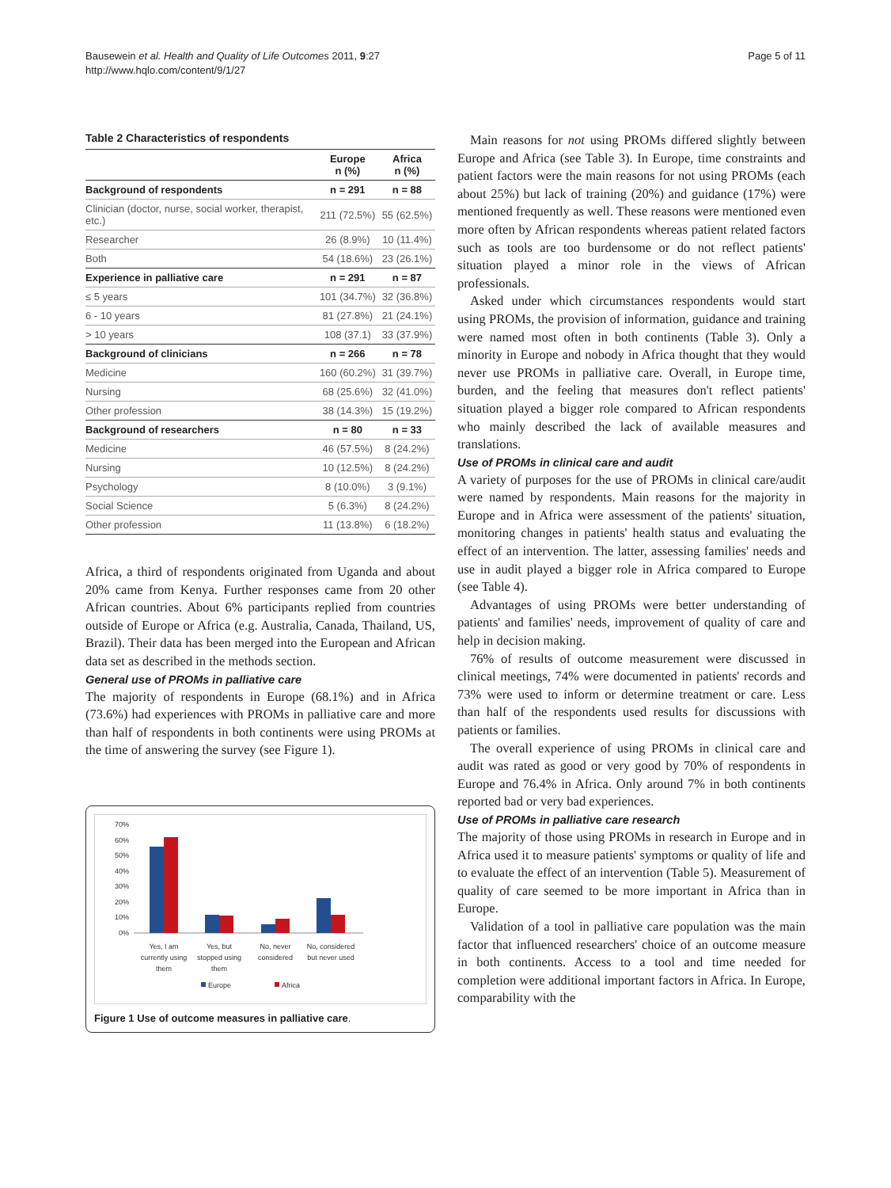Bausewein et al. Health and Quality of Life Outcomes 2011, 9:27
http://www.hqlo.com/content/9/1/27
Page 5 of 11
Table 2 Characteristics of respondents
| | Europe n (%) | Africa n (%) |
| --- | --- | --- |
| Background of respondents | n = 291 | n = 88 |
| Clinician (doctor, nurse, social worker, therapist, etc.) | 211 (72.5%) | 55 (62.5%) |
| Researcher | 26 (8.9%) | 10 (11.4%) |
| Both | 54 (18.6%) | 23 (26.1%) |
| Experience in palliative care | n = 291 | n = 87 |
| ≤ 5 years | 101 (34.7%) | 32 (36.8%) |
| 6 - 10 years | 81 (27.8%) | 21 (24.1%) |
| > 10 years | 108 (37.1) | 33 (37.9%) |
| Background of clinicians | n = 266 | n = 78 |
| Medicine | 160 (60.2%) | 31 (39.7%) |
| Nursing | 68 (25.6%) | 32 (41.0%) |
| Other profession | 38 (14.3%) | 15 (19.2%) |
| Background of researchers | n = 80 | n = 33 |
| Medicine | 46 (57.5%) | 8 (24.2%) |
| Nursing | 10 (12.5%) | 8 (24.2%) |
| Psychology | 8 (10.0%) | 3 (9.1%) |
| Social Science | 5 (6.3%) | 8 (24.2%) |
| Other profession | 11 (13.8%) | 6 (18.2%) |
Africa, a third of respondents originated from Uganda and about 20% came from Kenya. Further responses came from 20 other African countries. About 6% participants replied from countries outside of Europe or Africa (e.g. Australia, Canada, Thailand, US, Brazil). Their data has been merged into the European and African data set as described in the methods section.
General use of PROMs in palliative care
The majority of respondents in Europe (68.1%) and in Africa (73.6%) had experiences with PROMs in palliative care and more than half of respondents in both continents were using PROMs at the time of answering the survey (see Figure 1).
70%
60%
50%
40%
30%
20%
10%
0%
Yes, I am
currently using
them
Yes, but
stopped using
them
No, never
considered
No, considered
but never used
Europe
Africa
Figure 1 Use of outcome measures in palliative care.
Main reasons for not using PROMs differed slightly between Europe and Africa (see Table 3). In Europe, time constraints and patient factors were the main reasons for not using PROMs (each about 25%) but lack of training (20%) and guidance (17%) were mentioned frequently as well. These reasons were mentioned even more often by African respondents whereas patient related factors such as tools are too burdensome or do not reflect patients' situation played a minor role in the views of African professionals.
Asked under which circumstances respondents would start using PROMs, the provision of information, guidance and training were named most often in both continents (Table 3). Only a minority in Europe and nobody in Africa thought that they would never use PROMs in palliative care. Overall, in Europe time, burden, and the feeling that measures don't reflect patients' situation played a bigger role compared to African respondents who mainly described the lack of available measures and translations.
Use of PROMs in clinical care and audit
A variety of purposes for the use of PROMs in clinical care/audit were named by respondents. Main reasons for the majority in Europe and in Africa were assessment of the patients' situation, monitoring changes in patients' health status and evaluating the effect of an intervention. The latter, assessing families' needs and use in audit played a bigger role in Africa compared to Europe (see Table 4).
Advantages of using PROMs were better understanding of patients' and families' needs, improvement of quality of care and help in decision making.
76% of results of outcome measurement were discussed in clinical meetings, 74% were documented in patients' records and 73% were used to inform or determine treatment or care. Less than half of the respondents used results for discussions with patients or families.
The overall experience of using PROMs in clinical care and audit was rated as good or very good by 70% of respondents in Europe and 76.4% in Africa. Only around 7% in both continents reported bad or very bad experiences.
Use of PROMs in palliative care research
The majority of those using PROMs in research in Europe and in Africa used it to measure patients' symptoms or quality of life and to evaluate the effect of an intervention (Table 5). Measurement of quality of care seemed to be more important in Africa than in Europe.
Validation of a tool in palliative care population was the main factor that influenced researchers' choice of an outcome measure in both continents. Access to a tool and time needed for completion were additional important factors in Africa. In Europe, comparability with the